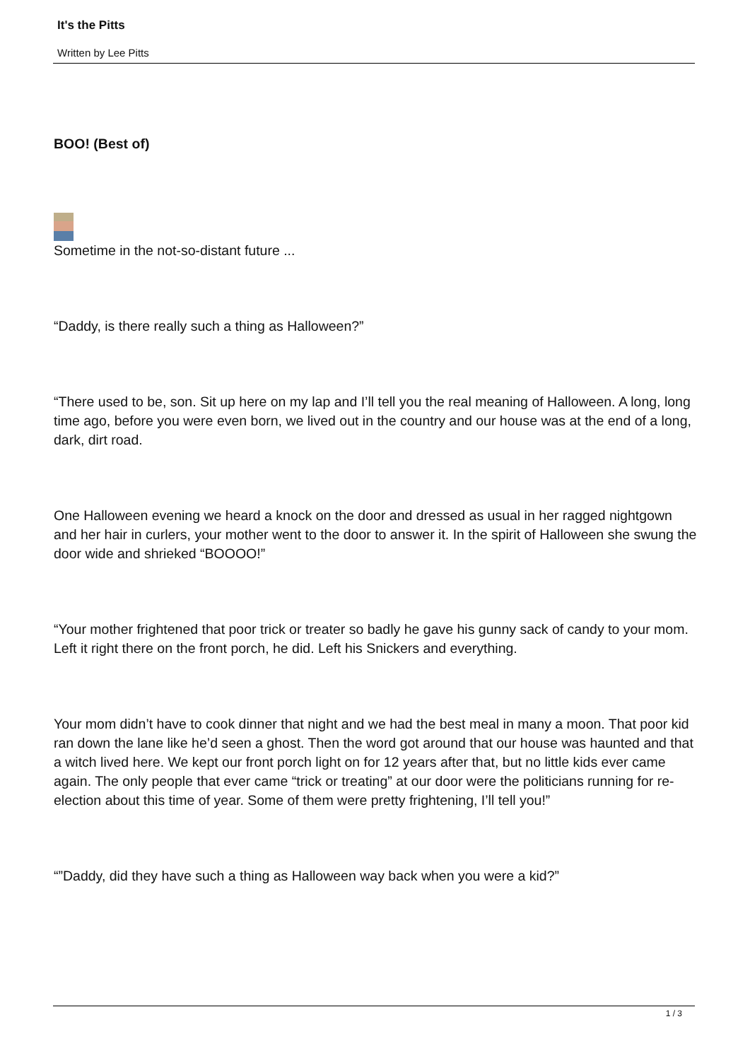It's the Pitts
Written by Lee Pitts
BOO! (Best of)
Sometime in the not-so-distant future ...
“Daddy, is there really such a thing as Halloween?”
“There used to be, son. Sit up here on my lap and I’ll tell you the real meaning of Halloween. A long, long time ago, before you were even born, we lived out in the country and our house was at the end of a long, dark, dirt road.
One Halloween evening we heard a knock on the door and dressed as usual in her ragged nightgown and her hair in curlers, your mother went to the door to answer it. In the spirit of Halloween she swung the door wide and shrieked “BOOOO!”
“Your mother frightened that poor trick or treater so badly he gave his gunny sack of candy to your mom. Left it right there on the front porch, he did. Left his Snickers and everything.
Your mom didn’t have to cook dinner that night and we had the best meal in many a moon. That poor kid ran down the lane like he’d seen a ghost. Then the word got around that our house was haunted and that a witch lived here. We kept our front porch light on for 12 years after that, but no little kids ever came again. The only people that ever came “trick or treating” at our door were the politicians running for re-election about this time of year. Some of them were pretty frightening, I’ll tell you!”
“”Daddy, did they have such a thing as Halloween way back when you were a kid?”
1 / 3